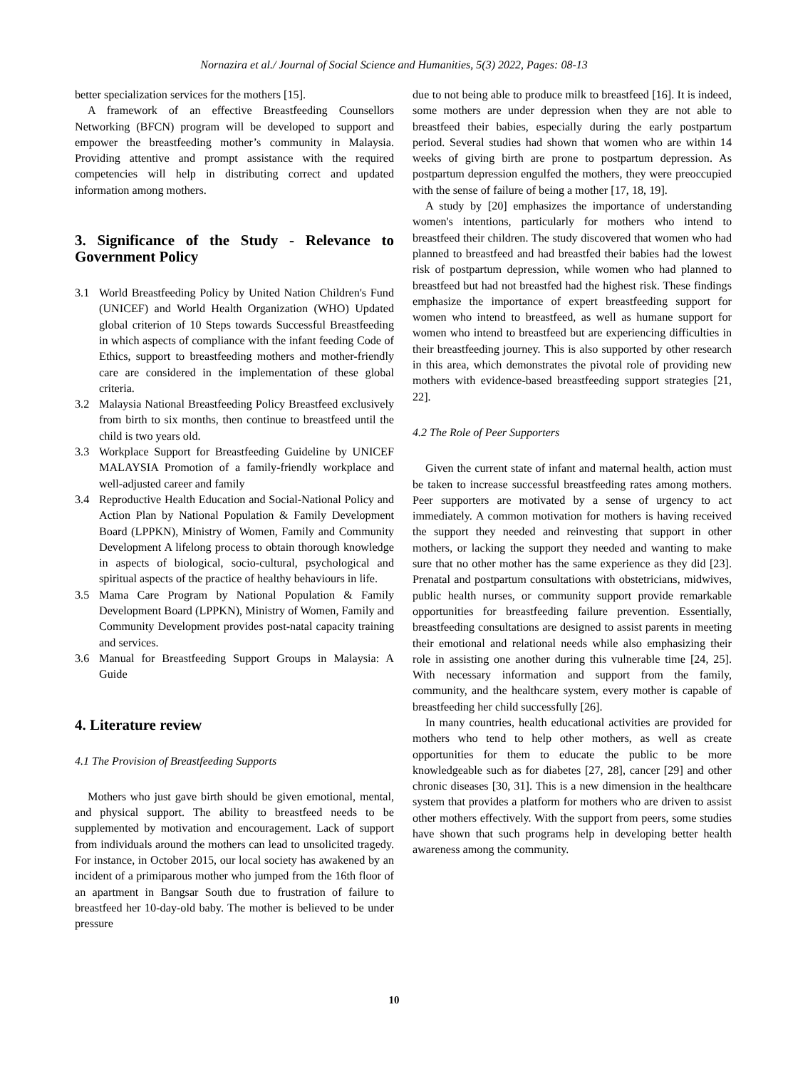Nornazira et al./ Journal of Social Science and Humanities, 5(3) 2022, Pages: 08-13
better specialization services for the mothers [15].
A framework of an effective Breastfeeding Counsellors Networking (BFCN) program will be developed to support and empower the breastfeeding mother’s community in Malaysia. Providing attentive and prompt assistance with the required competencies will help in distributing correct and updated information among mothers.
3. Significance of the Study - Relevance to Government Policy
3.1 World Breastfeeding Policy by United Nation Children's Fund (UNICEF) and World Health Organization (WHO) Updated global criterion of 10 Steps towards Successful Breastfeeding in which aspects of compliance with the infant feeding Code of Ethics, support to breastfeeding mothers and mother-friendly care are considered in the implementation of these global criteria.
3.2 Malaysia National Breastfeeding Policy Breastfeed exclusively from birth to six months, then continue to breastfeed until the child is two years old.
3.3 Workplace Support for Breastfeeding Guideline by UNICEF MALAYSIA Promotion of a family-friendly workplace and well-adjusted career and family
3.4 Reproductive Health Education and Social-National Policy and Action Plan by National Population & Family Development Board (LPPKN), Ministry of Women, Family and Community Development A lifelong process to obtain thorough knowledge in aspects of biological, socio-cultural, psychological and spiritual aspects of the practice of healthy behaviours in life.
3.5 Mama Care Program by National Population & Family Development Board (LPPKN), Ministry of Women, Family and Community Development provides post-natal capacity training and services.
3.6 Manual for Breastfeeding Support Groups in Malaysia: A Guide
4. Literature review
4.1 The Provision of Breastfeeding Supports
Mothers who just gave birth should be given emotional, mental, and physical support. The ability to breastfeed needs to be supplemented by motivation and encouragement. Lack of support from individuals around the mothers can lead to unsolicited tragedy. For instance, in October 2015, our local society has awakened by an incident of a primiparous mother who jumped from the 16th floor of an apartment in Bangsar South due to frustration of failure to breastfeed her 10-day-old baby. The mother is believed to be under pressure
due to not being able to produce milk to breastfeed [16]. It is indeed, some mothers are under depression when they are not able to breastfeed their babies, especially during the early postpartum period. Several studies had shown that women who are within 14 weeks of giving birth are prone to postpartum depression. As postpartum depression engulfed the mothers, they were preoccupied with the sense of failure of being a mother [17, 18, 19].
A study by [20] emphasizes the importance of understanding women's intentions, particularly for mothers who intend to breastfeed their children. The study discovered that women who had planned to breastfeed and had breastfed their babies had the lowest risk of postpartum depression, while women who had planned to breastfeed but had not breastfed had the highest risk. These findings emphasize the importance of expert breastfeeding support for women who intend to breastfeed, as well as humane support for women who intend to breastfeed but are experiencing difficulties in their breastfeeding journey. This is also supported by other research in this area, which demonstrates the pivotal role of providing new mothers with evidence-based breastfeeding support strategies [21, 22].
4.2 The Role of Peer Supporters
Given the current state of infant and maternal health, action must be taken to increase successful breastfeeding rates among mothers. Peer supporters are motivated by a sense of urgency to act immediately. A common motivation for mothers is having received the support they needed and reinvesting that support in other mothers, or lacking the support they needed and wanting to make sure that no other mother has the same experience as they did [23]. Prenatal and postpartum consultations with obstetricians, midwives, public health nurses, or community support provide remarkable opportunities for breastfeeding failure prevention. Essentially, breastfeeding consultations are designed to assist parents in meeting their emotional and relational needs while also emphasizing their role in assisting one another during this vulnerable time [24, 25]. With necessary information and support from the family, community, and the healthcare system, every mother is capable of breastfeeding her child successfully [26].
In many countries, health educational activities are provided for mothers who tend to help other mothers, as well as create opportunities for them to educate the public to be more knowledgeable such as for diabetes [27, 28], cancer [29] and other chronic diseases [30, 31]. This is a new dimension in the healthcare system that provides a platform for mothers who are driven to assist other mothers effectively. With the support from peers, some studies have shown that such programs help in developing better health awareness among the community.
10